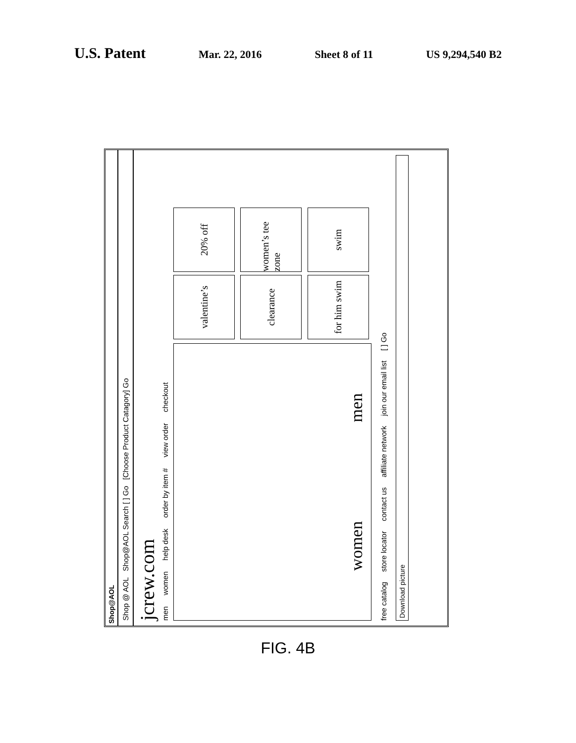U.S. Patent Mar. 22, 2016 Sheet 8 of 11 US 9,294,540 B2
Shop@AOL
Shop @ AOL Shop@AOL Search [ ] Go [Choose Product Catagory] Go
jcrew.com
men women help desk order by item # view order checkout
women men
valentine’s
20% off
clearance
women’s tee zone
for him swim
swim
free catalog store locator contact us affiliate network join our email list [ ] Go
Download picture
FIG. 4B